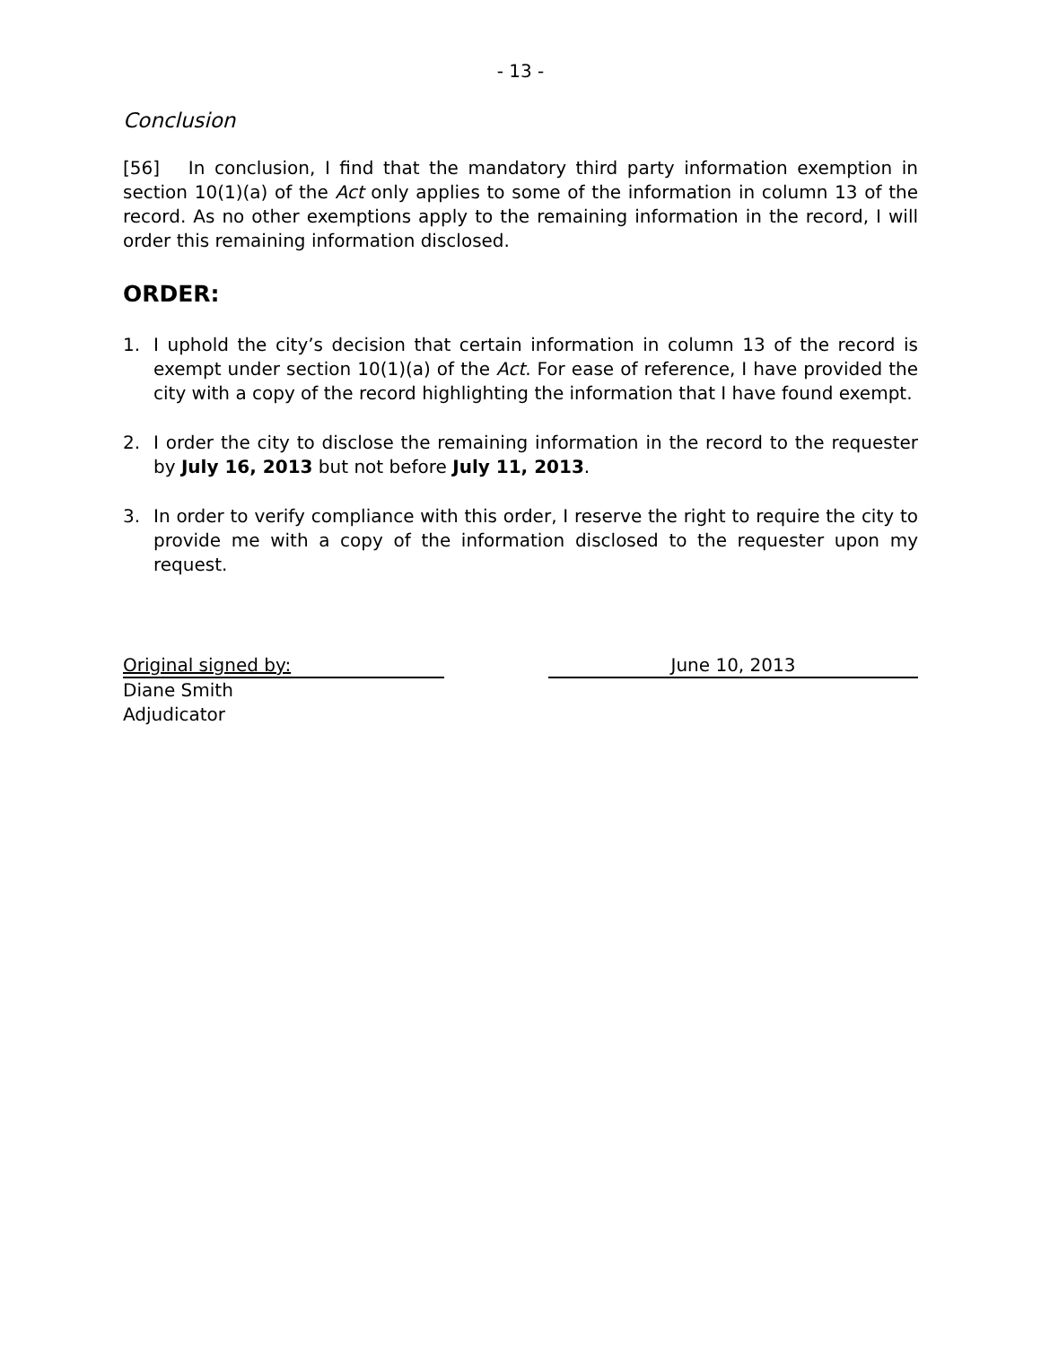- 13 -
Conclusion
[56] In conclusion, I find that the mandatory third party information exemption in section 10(1)(a) of the Act only applies to some of the information in column 13 of the record. As no other exemptions apply to the remaining information in the record, I will order this remaining information disclosed.
ORDER:
1. I uphold the city’s decision that certain information in column 13 of the record is exempt under section 10(1)(a) of the Act. For ease of reference, I have provided the city with a copy of the record highlighting the information that I have found exempt.
2. I order the city to disclose the remaining information in the record to the requester by July 16, 2013 but not before July 11, 2013.
3. In order to verify compliance with this order, I reserve the right to require the city to provide me with a copy of the information disclosed to the requester upon my request.
Original signed by: June 10, 2013
Diane Smith
Adjudicator